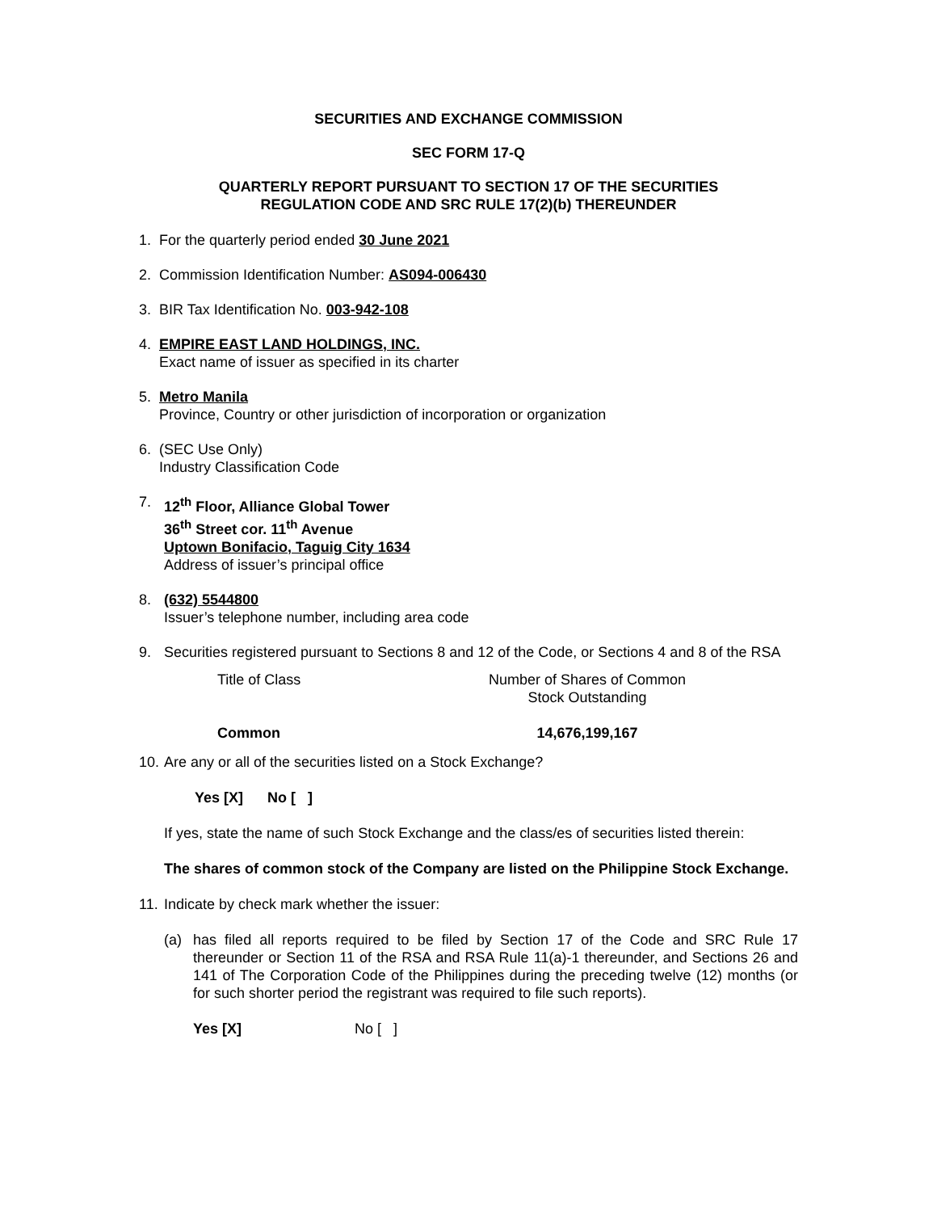SECURITIES AND EXCHANGE COMMISSION
SEC FORM 17-Q
QUARTERLY REPORT PURSUANT TO SECTION 17 OF THE SECURITIES
REGULATION CODE AND SRC RULE 17(2)(b) THEREUNDER
1. For the quarterly period ended 30 June 2021
2. Commission Identification Number: AS094-006430
3. BIR Tax Identification No. 003-942-108
4. EMPIRE EAST LAND HOLDINGS, INC.
Exact name of issuer as specified in its charter
5. Metro Manila
Province, Country or other jurisdiction of incorporation or organization
6. (SEC Use Only)
Industry Classification Code
7. 12<sup>th</sup> Floor, Alliance Global Tower
36<sup>th</sup> Street cor. 11<sup>th</sup> Avenue
Uptown Bonifacio, Taguig City 1634
Address of issuer’s principal office
8. (632) 5544800
Issuer’s telephone number, including area code
9. Securities registered pursuant to Sections 8 and 12 of the Code, or Sections 4 and 8 of the RSA
| Title of Class | Number of Shares of Common Stock Outstanding |
| Common | 14,676,199,167 |
10.
Are any or all of the securities listed on a Stock Exchange?
Yes [X] No [ ]
If yes, state the name of such Stock Exchange and the class/es of securities listed therein:
The shares of common stock of the Company are listed on the Philippine Stock Exchange.
11.
Indicate by check mark whether the issuer:
(a) has filed all reports required to be filed by Section 17 of the Code and SRC Rule 17 thereunder or Section 11 of the RSA and RSA Rule 11(a)-1 thereunder, and Sections 26 and 141 of The Corporation Code of the Philippines during the preceding twelve (12) months (or for such shorter period the registrant was required to file such reports).
Yes [X] No [ ]